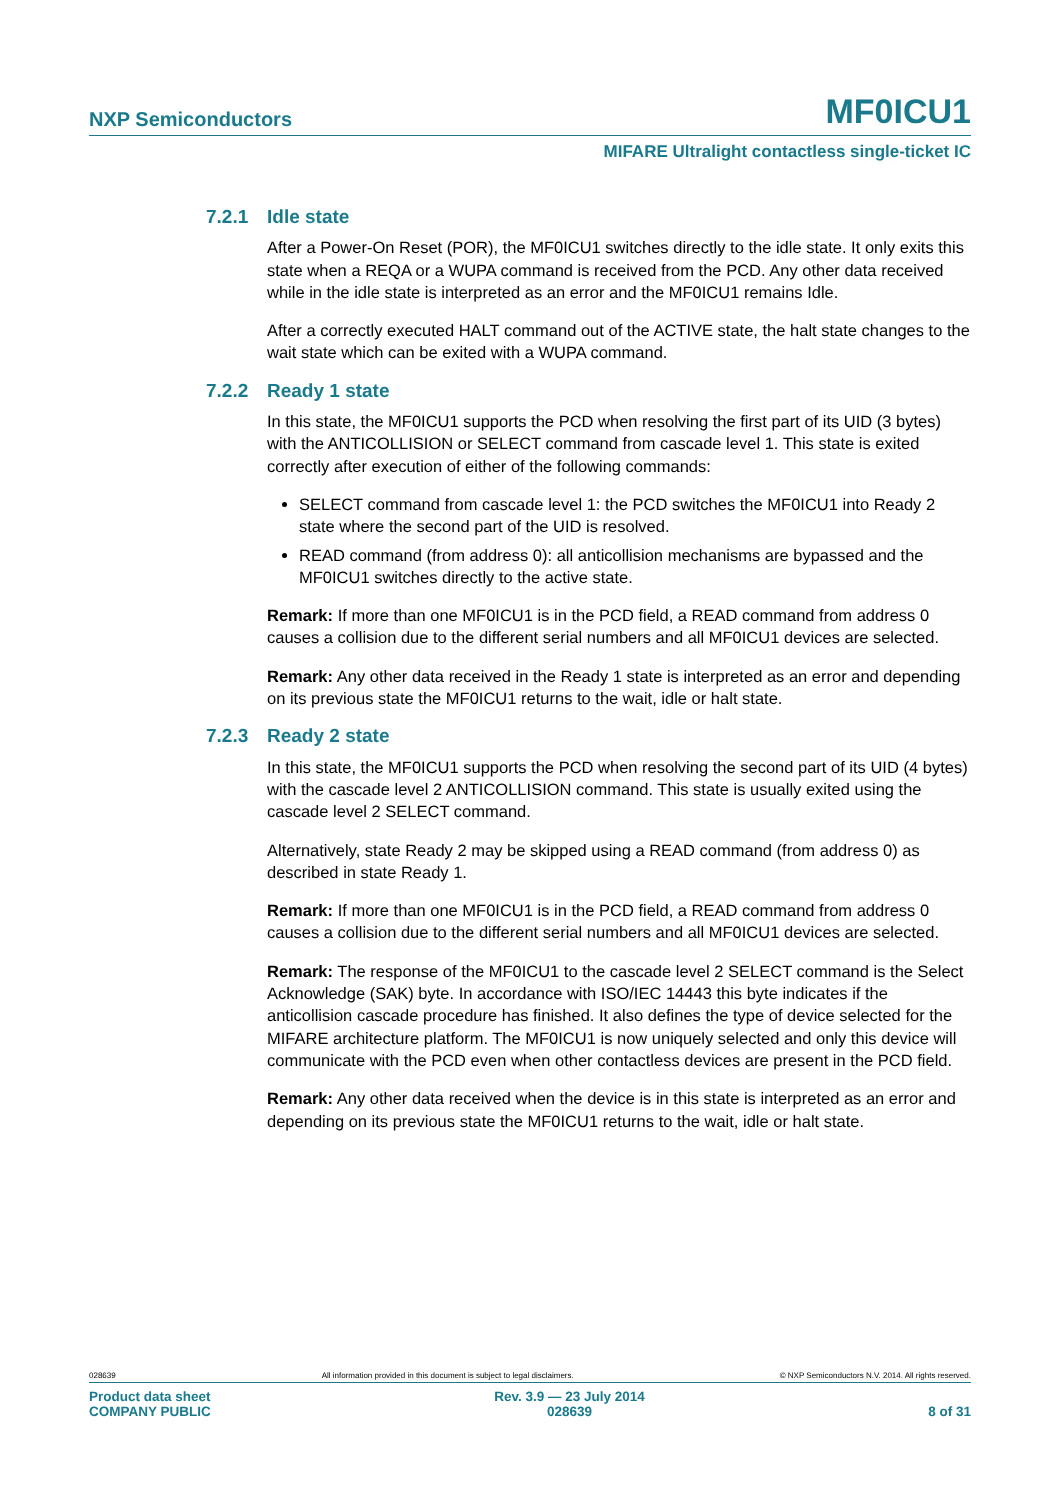NXP Semiconductors MF0ICU1
MIFARE Ultralight contactless single-ticket IC
7.2.1 Idle state
After a Power-On Reset (POR), the MF0ICU1 switches directly to the idle state. It only exits this state when a REQA or a WUPA command is received from the PCD. Any other data received while in the idle state is interpreted as an error and the MF0ICU1 remains Idle.
After a correctly executed HALT command out of the ACTIVE state, the halt state changes to the wait state which can be exited with a WUPA command.
7.2.2 Ready 1 state
In this state, the MF0ICU1 supports the PCD when resolving the first part of its UID (3 bytes) with the ANTICOLLISION or SELECT command from cascade level 1. This state is exited correctly after execution of either of the following commands:
SELECT command from cascade level 1: the PCD switches the MF0ICU1 into Ready 2 state where the second part of the UID is resolved.
READ command (from address 0): all anticollision mechanisms are bypassed and the MF0ICU1 switches directly to the active state.
Remark: If more than one MF0ICU1 is in the PCD field, a READ command from address 0 causes a collision due to the different serial numbers and all MF0ICU1 devices are selected.
Remark: Any other data received in the Ready 1 state is interpreted as an error and depending on its previous state the MF0ICU1 returns to the wait, idle or halt state.
7.2.3 Ready 2 state
In this state, the MF0ICU1 supports the PCD when resolving the second part of its UID (4 bytes) with the cascade level 2 ANTICOLLISION command. This state is usually exited using the cascade level 2 SELECT command.
Alternatively, state Ready 2 may be skipped using a READ command (from address 0) as described in state Ready 1.
Remark: If more than one MF0ICU1 is in the PCD field, a READ command from address 0 causes a collision due to the different serial numbers and all MF0ICU1 devices are selected.
Remark: The response of the MF0ICU1 to the cascade level 2 SELECT command is the Select Acknowledge (SAK) byte. In accordance with ISO/IEC 14443 this byte indicates if the anticollision cascade procedure has finished. It also defines the type of device selected for the MIFARE architecture platform. The MF0ICU1 is now uniquely selected and only this device will communicate with the PCD even when other contactless devices are present in the PCD field.
Remark: Any other data received when the device is in this state is interpreted as an error and depending on its previous state the MF0ICU1 returns to the wait, idle or halt state.
028639 All information provided in this document is subject to legal disclaimers. © NXP Semiconductors N.V. 2014. All rights reserved.
Product data sheet
COMPANY PUBLIC Rev. 3.9 — 23 July 2014
028639
8 of 31